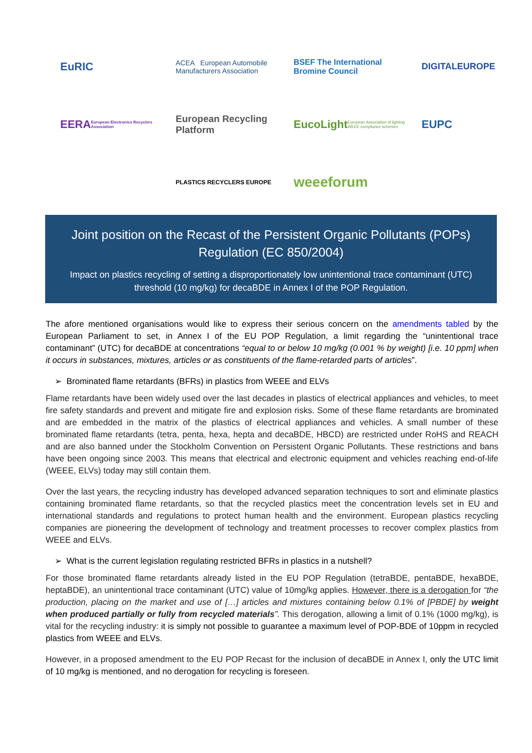EuRIC
ACEA European Automobile Manufacturers Association
BSEF The International Bromine Council
DIGITALEUROPE
EERA European Electronics Recyclers Association
European Recycling Platform
EucoLight European Association of lighting WEEE compliance schemes
EUPC
PLASTICS RECYCLERS EUROPE
weeeforum
Joint position on the Recast of the Persistent Organic Pollutants (POPs) Regulation (EC 850/2004)
Impact on plastics recycling of setting a disproportionately low unintentional trace contaminant (UTC) threshold (10 mg/kg) for decaBDE in Annex I of the POP Regulation.
The afore mentioned organisations would like to express their serious concern on the amendments tabled by the European Parliament to set, in Annex I of the EU POP Regulation, a limit regarding the “unintentional trace contaminant” (UTC) for decaBDE at concentrations “equal to or below 10 mg/kg (0.001 % by weight) [i.e. 10 ppm] when it occurs in substances, mixtures, articles or as constituents of the flame-retarded parts of articles”.
➢ Brominated flame retardants (BFRs) in plastics from WEEE and ELVs
Flame retardants have been widely used over the last decades in plastics of electrical appliances and vehicles, to meet fire safety standards and prevent and mitigate fire and explosion risks. Some of these flame retardants are brominated and are embedded in the matrix of the plastics of electrical appliances and vehicles. A small number of these brominated flame retardants (tetra, penta, hexa, hepta and decaBDE, HBCD) are restricted under RoHS and REACH and are also banned under the Stockholm Convention on Persistent Organic Pollutants. These restrictions and bans have been ongoing since 2003. This means that electrical and electronic equipment and vehicles reaching end-of-life (WEEE, ELVs) today may still contain them.
Over the last years, the recycling industry has developed advanced separation techniques to sort and eliminate plastics containing brominated flame retardants, so that the recycled plastics meet the concentration levels set in EU and international standards and regulations to protect human health and the environment. European plastics recycling companies are pioneering the development of technology and treatment processes to recover complex plastics from WEEE and ELVs.
➢ What is the current legislation regulating restricted BFRs in plastics in a nutshell?
For those brominated flame retardants already listed in the EU POP Regulation (tetraBDE, pentaBDE, hexaBDE, heptaBDE), an unintentional trace contaminant (UTC) value of 10mg/kg applies. However, there is a derogation for “the production, placing on the market and use of […] articles and mixtures containing below 0.1% of [PBDE] by weight when produced partially or fully from recycled materials”. This derogation, allowing a limit of 0.1% (1000 mg/kg), is vital for the recycling industry: it is simply not possible to guarantee a maximum level of POP-BDE of 10ppm in recycled plastics from WEEE and ELVs.
However, in a proposed amendment to the EU POP Recast for the inclusion of decaBDE in Annex I, only the UTC limit of 10 mg/kg is mentioned, and no derogation for recycling is foreseen.